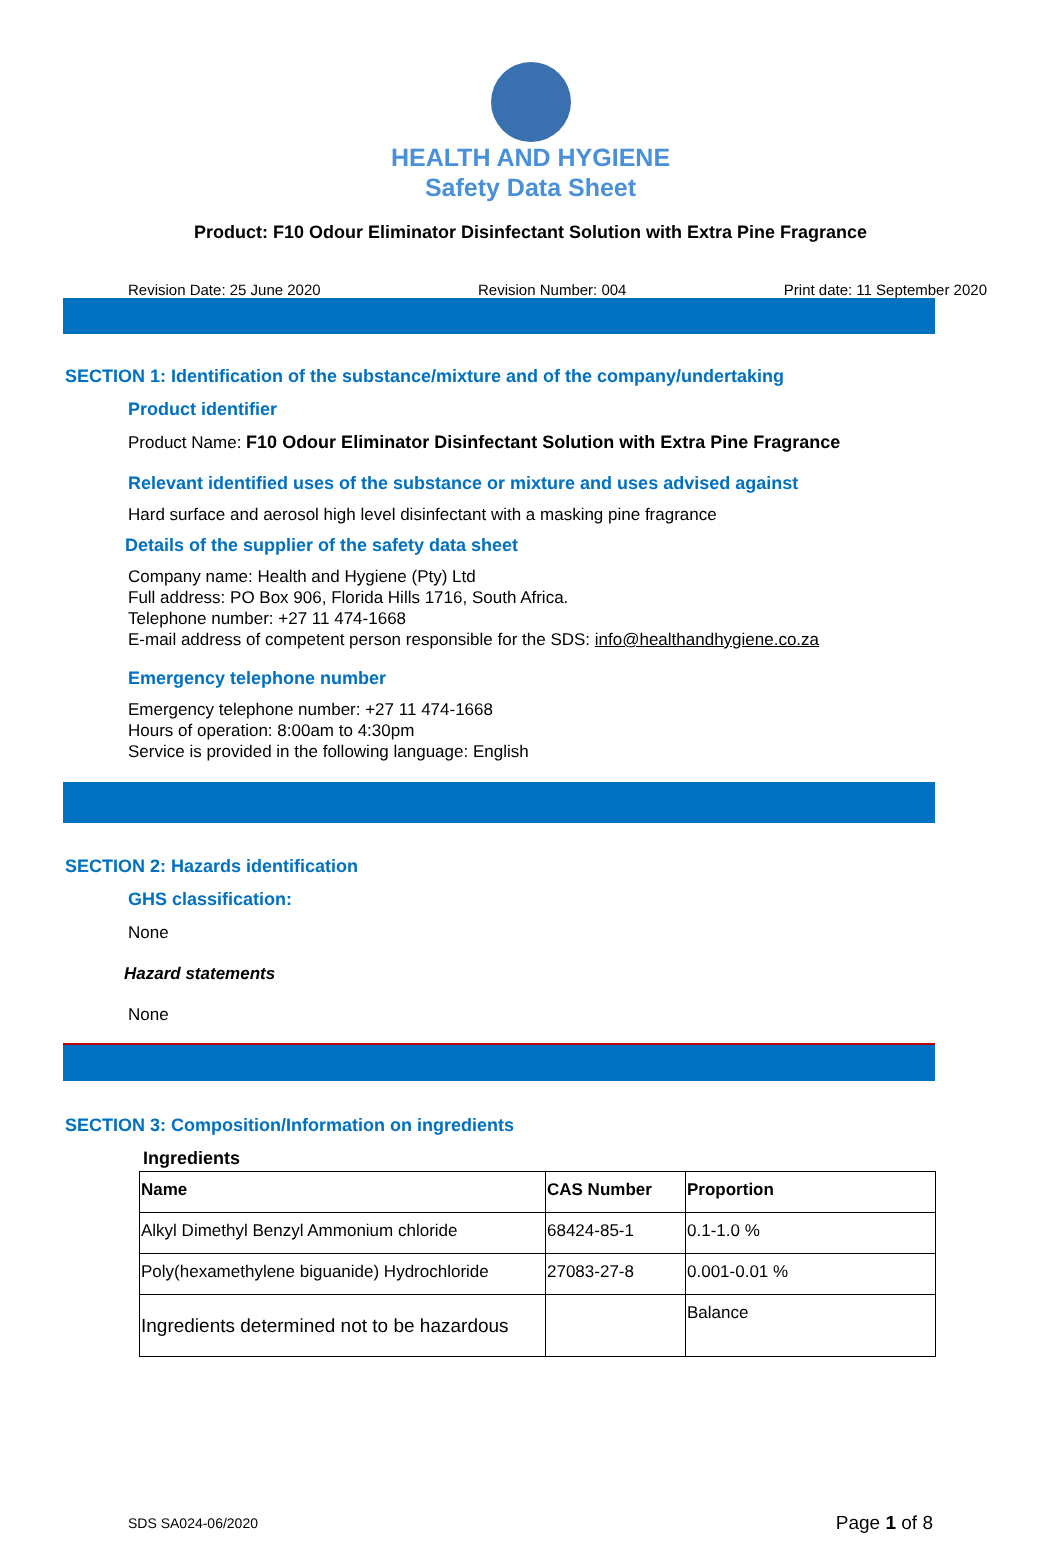HEALTH AND HYGIENE
Safety Data Sheet
Product: F10 Odour Eliminator Disinfectant Solution with Extra Pine Fragrance
Revision Date: 25 June 2020 Revision Number: 004 Print date: 11 September 2020
SECTION 1: Identification of the substance/mixture and of the company/undertaking
Product identifier
Product Name: F10 Odour Eliminator Disinfectant Solution with Extra Pine Fragrance
Relevant identified uses of the substance or mixture and uses advised against
Hard surface and aerosol high level disinfectant with a masking pine fragrance
Details of the supplier of the safety data sheet
Company name: Health and Hygiene (Pty) Ltd
Full address: PO Box 906, Florida Hills 1716, South Africa.
Telephone number: +27 11 474-1668
E-mail address of competent person responsible for the SDS: info@healthandhygiene.co.za
Emergency telephone number
Emergency telephone number: +27 11 474-1668
Hours of operation: 8:00am to 4:30pm
Service is provided in the following language: English
SECTION 2: Hazards identification
GHS classification:
None
Hazard statements
None
SECTION 3: Composition/Information on ingredients
Ingredients
| Name | CAS Number | Proportion |
| --- | --- | --- |
| Alkyl Dimethyl Benzyl Ammonium chloride | 68424-85-1 | 0.1-1.0 % |
| Poly(hexamethylene biguanide) Hydrochloride | 27083-27-8 | 0.001-0.01 % |
| Ingredients determined not to be hazardous | | Balance |
SDS SA024-06/2020 Page 1 of 8